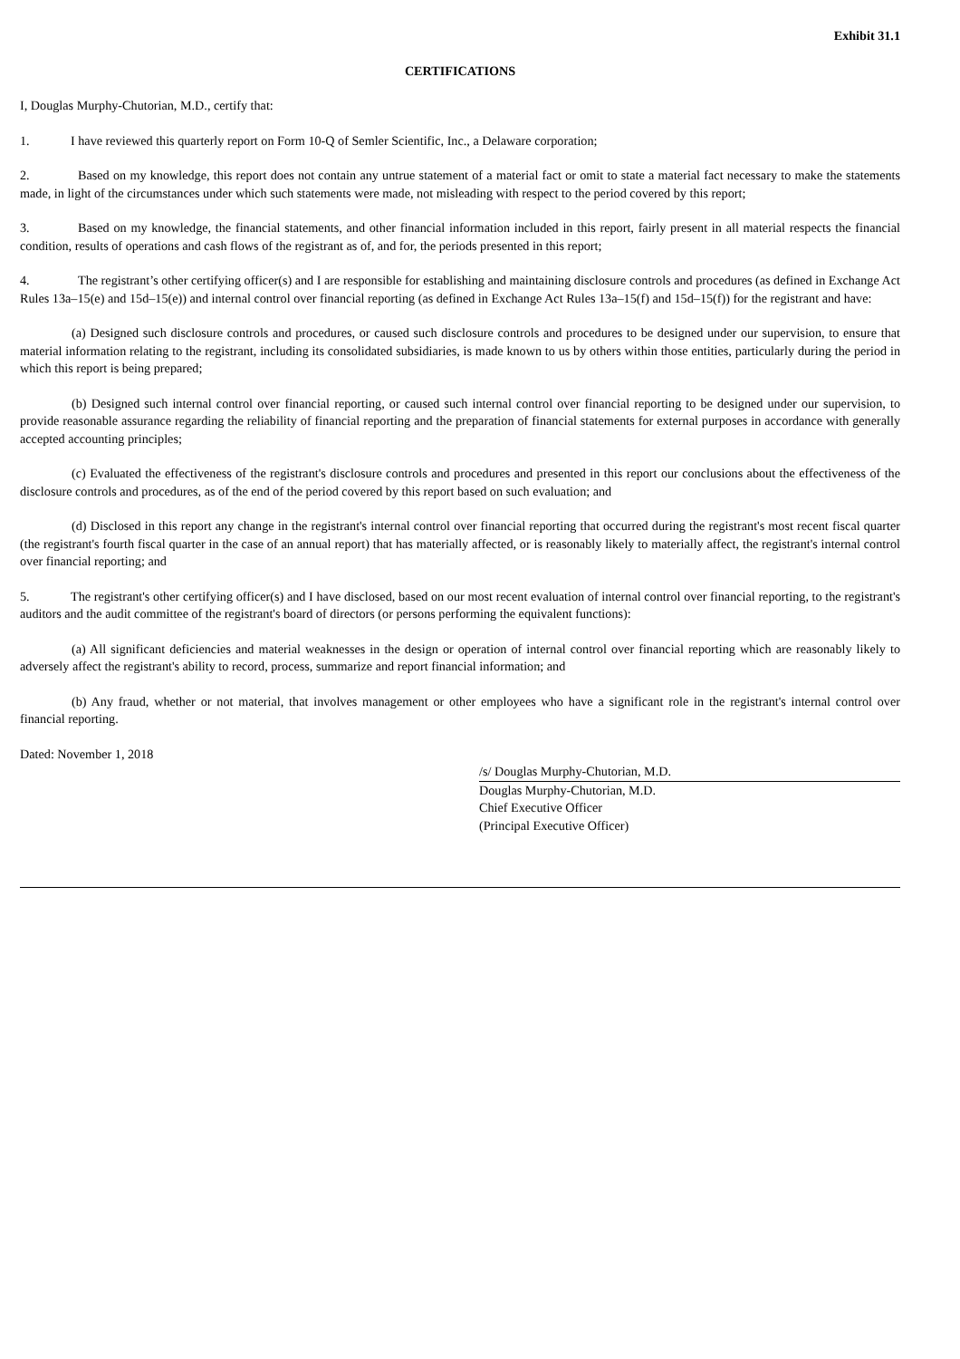Exhibit 31.1
CERTIFICATIONS
I, Douglas Murphy-Chutorian, M.D., certify that:
1. I have reviewed this quarterly report on Form 10-Q of Semler Scientific, Inc., a Delaware corporation;
2. Based on my knowledge, this report does not contain any untrue statement of a material fact or omit to state a material fact necessary to make the statements made, in light of the circumstances under which such statements were made, not misleading with respect to the period covered by this report;
3. Based on my knowledge, the financial statements, and other financial information included in this report, fairly present in all material respects the financial condition, results of operations and cash flows of the registrant as of, and for, the periods presented in this report;
4. The registrant’s other certifying officer(s) and I are responsible for establishing and maintaining disclosure controls and procedures (as defined in Exchange Act Rules 13a–15(e) and 15d–15(e)) and internal control over financial reporting (as defined in Exchange Act Rules 13a–15(f) and 15d–15(f)) for the registrant and have:
(a) Designed such disclosure controls and procedures, or caused such disclosure controls and procedures to be designed under our supervision, to ensure that material information relating to the registrant, including its consolidated subsidiaries, is made known to us by others within those entities, particularly during the period in which this report is being prepared;
(b) Designed such internal control over financial reporting, or caused such internal control over financial reporting to be designed under our supervision, to provide reasonable assurance regarding the reliability of financial reporting and the preparation of financial statements for external purposes in accordance with generally accepted accounting principles;
(c) Evaluated the effectiveness of the registrant's disclosure controls and procedures and presented in this report our conclusions about the effectiveness of the disclosure controls and procedures, as of the end of the period covered by this report based on such evaluation; and
(d) Disclosed in this report any change in the registrant's internal control over financial reporting that occurred during the registrant's most recent fiscal quarter (the registrant's fourth fiscal quarter in the case of an annual report) that has materially affected, or is reasonably likely to materially affect, the registrant's internal control over financial reporting; and
5. The registrant's other certifying officer(s) and I have disclosed, based on our most recent evaluation of internal control over financial reporting, to the registrant's auditors and the audit committee of the registrant's board of directors (or persons performing the equivalent functions):
(a) All significant deficiencies and material weaknesses in the design or operation of internal control over financial reporting which are reasonably likely to adversely affect the registrant's ability to record, process, summarize and report financial information; and
(b) Any fraud, whether or not material, that involves management or other employees who have a significant role in the registrant's internal control over financial reporting.
Dated: November 1, 2018
/s/ Douglas Murphy-Chutorian, M.D.
Douglas Murphy-Chutorian, M.D.
Chief Executive Officer
(Principal Executive Officer)